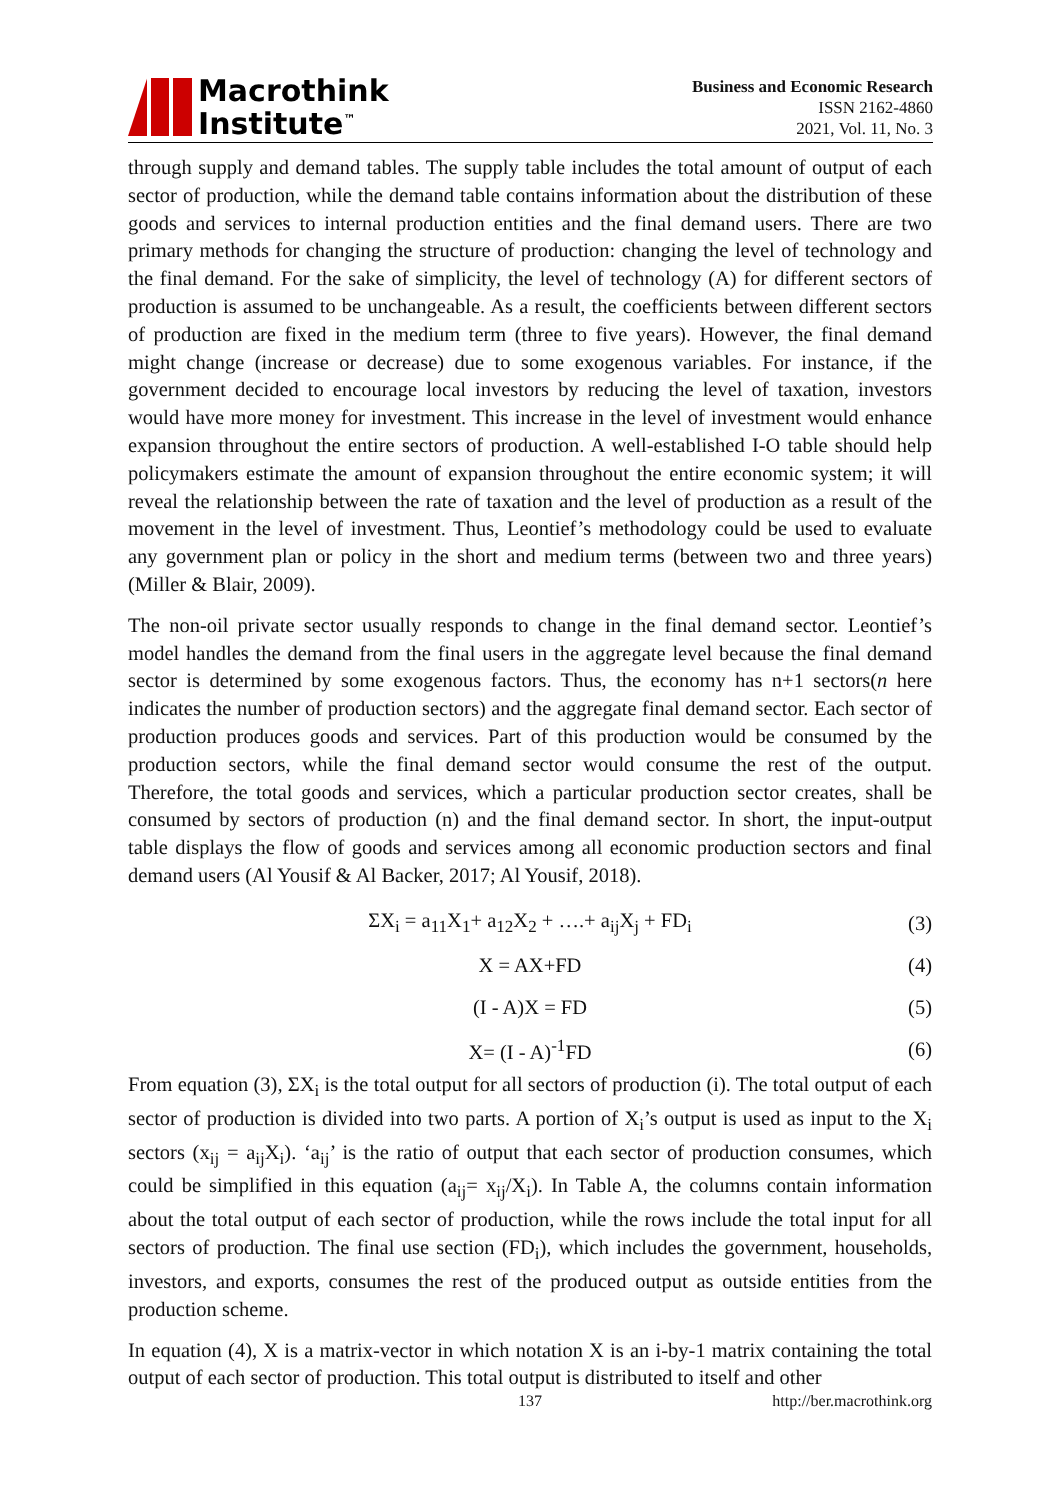Macrothink
Institute<sup>™</sup>
Business and Economic Research
ISSN 2162-4860
2021, Vol. 11, No. 3
through supply and demand tables. The supply table includes the total amount of output of each sector of production, while the demand table contains information about the distribution of these goods and services to internal production entities and the final demand users. There are two primary methods for changing the structure of production: changing the level of technology and the final demand. For the sake of simplicity, the level of technology (A) for different sectors of production is assumed to be unchangeable. As a result, the coefficients between different sectors of production are fixed in the medium term (three to five years). However, the final demand might change (increase or decrease) due to some exogenous variables. For instance, if the government decided to encourage local investors by reducing the level of taxation, investors would have more money for investment. This increase in the level of investment would enhance expansion throughout the entire sectors of production. A well-established I-O table should help policymakers estimate the amount of expansion throughout the entire economic system; it will reveal the relationship between the rate of taxation and the level of production as a result of the movement in the level of investment. Thus, Leontief’s methodology could be used to evaluate any government plan or policy in the short and medium terms (between two and three years) (Miller & Blair, 2009).
The non-oil private sector usually responds to change in the final demand sector. Leontief’s model handles the demand from the final users in the aggregate level because the final demand sector is determined by some exogenous factors. Thus, the economy has n+1 sectors(n here indicates the number of production sectors) and the aggregate final demand sector. Each sector of production produces goods and services. Part of this production would be consumed by the production sectors, while the final demand sector would consume the rest of the output. Therefore, the total goods and services, which a particular production sector creates, shall be consumed by sectors of production (n) and the final demand sector. In short, the input-output table displays the flow of goods and services among all economic production sectors and final demand users (Al Yousif & Al Backer, 2017; Al Yousif, 2018).
ΣX<sub>i</sub> = a<sub>11</sub>X<sub>1</sub>+ a<sub>12</sub>X<sub>2</sub> + ….+ a<sub>ij</sub>X<sub>j</sub> + FD<sub>i</sub> (3)
X = AX+FD (4)
(I - A)X = FD (5)
X= (I - A)<sup>-1</sup>FD (6)
From equation (3), ΣX<sub>i</sub> is the total output for all sectors of production (i). The total output of each sector of production is divided into two parts. A portion of X<sub>i</sub>’s output is used as input to the X<sub>i</sub> sectors (x<sub>ij</sub> = a<sub>ij</sub>X<sub>i</sub>). ‘a<sub>ij</sub>’ is the ratio of output that each sector of production consumes, which could be simplified in this equation (a<sub>ij</sub>= x<sub>ij</sub>/X<sub>i</sub>). In Table A, the columns contain information about the total output of each sector of production, while the rows include the total input for all sectors of production. The final use section (FD<sub>i</sub>), which includes the government, households, investors, and exports, consumes the rest of the produced output as outside entities from the production scheme.
In equation (4), X is a matrix-vector in which notation X is an i-by-1 matrix containing the total output of each sector of production. This total output is distributed to itself and other
137 http://ber.macrothink.org